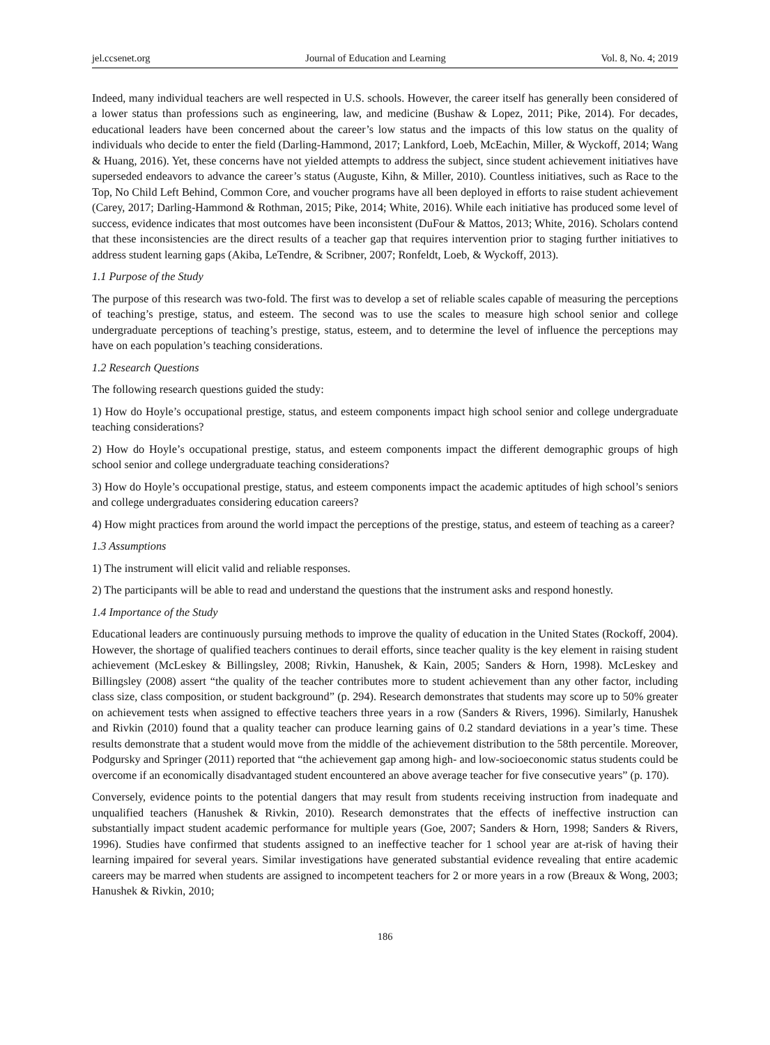jel.ccsenet.org Journal of Education and Learning Vol. 8, No. 4; 2019
Indeed, many individual teachers are well respected in U.S. schools. However, the career itself has generally been considered of a lower status than professions such as engineering, law, and medicine (Bushaw & Lopez, 2011; Pike, 2014). For decades, educational leaders have been concerned about the career’s low status and the impacts of this low status on the quality of individuals who decide to enter the field (Darling-Hammond, 2017; Lankford, Loeb, McEachin, Miller, & Wyckoff, 2014; Wang & Huang, 2016). Yet, these concerns have not yielded attempts to address the subject, since student achievement initiatives have superseded endeavors to advance the career’s status (Auguste, Kihn, & Miller, 2010). Countless initiatives, such as Race to the Top, No Child Left Behind, Common Core, and voucher programs have all been deployed in efforts to raise student achievement (Carey, 2017; Darling-Hammond & Rothman, 2015; Pike, 2014; White, 2016). While each initiative has produced some level of success, evidence indicates that most outcomes have been inconsistent (DuFour & Mattos, 2013; White, 2016). Scholars contend that these inconsistencies are the direct results of a teacher gap that requires intervention prior to staging further initiatives to address student learning gaps (Akiba, LeTendre, & Scribner, 2007; Ronfeldt, Loeb, & Wyckoff, 2013).
1.1 Purpose of the Study
The purpose of this research was two-fold. The first was to develop a set of reliable scales capable of measuring the perceptions of teaching’s prestige, status, and esteem. The second was to use the scales to measure high school senior and college undergraduate perceptions of teaching’s prestige, status, esteem, and to determine the level of influence the perceptions may have on each population’s teaching considerations.
1.2 Research Questions
The following research questions guided the study:
1) How do Hoyle’s occupational prestige, status, and esteem components impact high school senior and college undergraduate teaching considerations?
2) How do Hoyle’s occupational prestige, status, and esteem components impact the different demographic groups of high school senior and college undergraduate teaching considerations?
3) How do Hoyle’s occupational prestige, status, and esteem components impact the academic aptitudes of high school’s seniors and college undergraduates considering education careers?
4) How might practices from around the world impact the perceptions of the prestige, status, and esteem of teaching as a career?
1.3 Assumptions
1) The instrument will elicit valid and reliable responses.
2) The participants will be able to read and understand the questions that the instrument asks and respond honestly.
1.4 Importance of the Study
Educational leaders are continuously pursuing methods to improve the quality of education in the United States (Rockoff, 2004). However, the shortage of qualified teachers continues to derail efforts, since teacher quality is the key element in raising student achievement (McLeskey & Billingsley, 2008; Rivkin, Hanushek, & Kain, 2005; Sanders & Horn, 1998). McLeskey and Billingsley (2008) assert “the quality of the teacher contributes more to student achievement than any other factor, including class size, class composition, or student background” (p. 294). Research demonstrates that students may score up to 50% greater on achievement tests when assigned to effective teachers three years in a row (Sanders & Rivers, 1996). Similarly, Hanushek and Rivkin (2010) found that a quality teacher can produce learning gains of 0.2 standard deviations in a year’s time. These results demonstrate that a student would move from the middle of the achievement distribution to the 58th percentile. Moreover, Podgursky and Springer (2011) reported that “the achievement gap among high- and low-socioeconomic status students could be overcome if an economically disadvantaged student encountered an above average teacher for five consecutive years” (p. 170).
Conversely, evidence points to the potential dangers that may result from students receiving instruction from inadequate and unqualified teachers (Hanushek & Rivkin, 2010). Research demonstrates that the effects of ineffective instruction can substantially impact student academic performance for multiple years (Goe, 2007; Sanders & Horn, 1998; Sanders & Rivers, 1996). Studies have confirmed that students assigned to an ineffective teacher for 1 school year are at-risk of having their learning impaired for several years. Similar investigations have generated substantial evidence revealing that entire academic careers may be marred when students are assigned to incompetent teachers for 2 or more years in a row (Breaux & Wong, 2003; Hanushek & Rivkin, 2010;
186